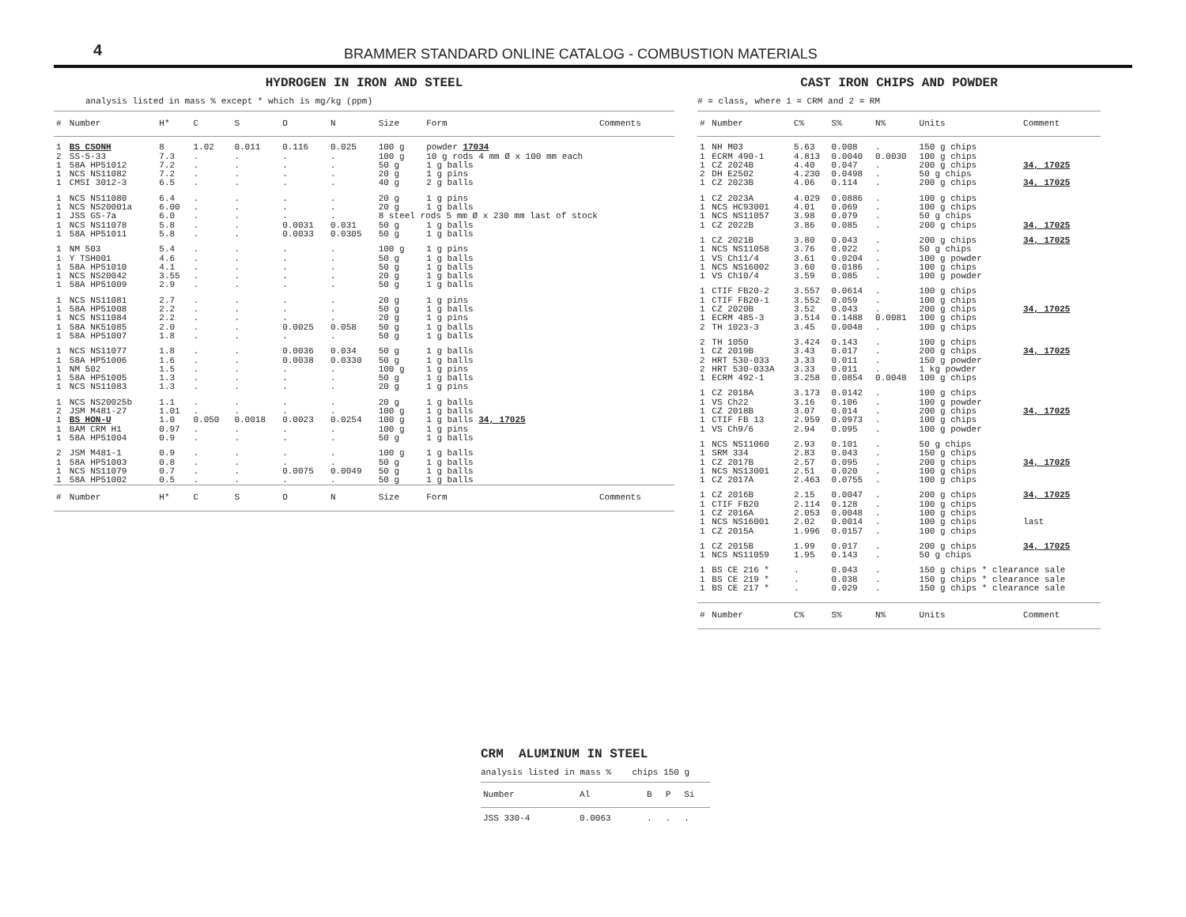4 BRAMMER STANDARD ONLINE CATALOG - COMBUSTION MATERIALS
HYDROGEN IN IRON AND STEEL
analysis listed in mass % except * which is mg/kg (ppm)
| # | Number | H* | C | S | O | N | Size | Form | Comments |
| --- | --- | --- | --- | --- | --- | --- | --- | --- | --- |
| 1 | BS CSONH | 8 | 1.02 | 0.011 | 0.116 | 0.025 | 100 g | powder 17034 | |
| 2 | SS-5-33 | 7.3 | . | . | . | . | 100 g | 10 g rods 4 mm Ø x 100 mm each | |
| 1 | 58A HP51012 | 7.2 | . | . | . | . | 50 g | 1 g balls | |
| 1 | NCS NS11082 | 7.2 | . | . | . | . | 20 g | 1 g pins | |
| 1 | CMSI 3012-3 | 6.5 | . | . | . | . | 40 g | 2 g balls | |
| 1 | NCS NS11080 | 6.4 | . | . | . | . | 20 g | 1 g pins | |
| 1 | NCS NS20001a | 6.00 | . | . | . | . | 20 g | 1 g balls | |
| 1 | JSS GS-7a | 6.0 | . | . | . | . | 8 steel rods 5 mm Ø x 230 mm last of stock | | |
| 1 | NCS NS11078 | 5.8 | . | . | 0.0031 | 0.031 | 50 g | 1 g balls | |
| 1 | 58A HP51011 | 5.8 | . | . | 0.0033 | 0.0305 | 50 g | 1 g balls | |
| 1 | NM 503 | 5.4 | . | . | . | . | 100 g | 1 g pins | |
| 1 | Y TSH001 | 4.6 | . | . | . | . | 50 g | 1 g balls | |
| 1 | 58A HP51010 | 4.1 | . | . | . | . | 50 g | 1 g balls | |
| 1 | NCS NS20042 | 3.55 | . | . | . | . | 20 g | 1 g balls | |
| 1 | 58A HP51009 | 2.9 | . | . | . | . | 50 g | 1 g balls | |
| 1 | NCS NS11081 | 2.7 | . | . | . | . | 20 g | 1 g pins | |
| 1 | 58A HP51008 | 2.2 | . | . | . | . | 50 g | 1 g balls | |
| 1 | NCS NS11084 | 2.2 | . | . | . | . | 20 g | 1 g pins | |
| 1 | 58A NK51085 | 2.0 | . | . | 0.0025 | 0.058 | 50 g | 1 g balls | |
| 1 | 58A HP51007 | 1.8 | . | . | . | . | 50 g | 1 g balls | |
| 1 | NCS NS11077 | 1.8 | . | . | 0.0036 | 0.034 | 50 g | 1 g balls | |
| 1 | 58A HP51006 | 1.6 | . | . | 0.0038 | 0.0330 | 50 g | 1 g balls | |
| 1 | NM 502 | 1.5 | . | . | . | . | 100 g | 1 g pins | |
| 1 | 58A HP51005 | 1.3 | . | . | . | . | 50 g | 1 g balls | |
| 1 | NCS NS11083 | 1.3 | . | . | . | . | 20 g | 1 g pins | |
| 1 | NCS NS20025b | 1.1 | . | . | . | . | 20 g | 1 g balls | |
| 2 | JSM M481-27 | 1.01 | . | . | . | . | 100 g | 1 g balls | |
| 1 | BS HON-U | 1.0 | 0.050 | 0.0018 | 0.0023 | 0.0254 | 100 g | 1 g balls 34, 17025 | |
| 1 | BAM CRM H1 | 0.97 | . | . | . | . | 100 g | 1 g pins | |
| 1 | 58A HP51004 | 0.9 | . | . | . | . | 50 g | 1 g balls | |
| 2 | JSM M481-1 | 0.9 | . | . | . | . | 100 g | 1 g balls | |
| 1 | 58A HP51003 | 0.8 | . | . | . | . | 50 g | 1 g balls | |
| 1 | NCS NS11079 | 0.7 | . | . | 0.0075 | 0.0049 | 50 g | 1 g balls | |
| 1 | 58A HP51002 | 0.5 | . | . | . | . | 50 g | 1 g balls | |
| # | Number | H* | C | S | O | N | Size | Form | Comments |
CAST IRON CHIPS AND POWDER
# = class, where 1 = CRM and 2 = RM
| # | Number | C% | S% | N% | Units | Comment |
| --- | --- | --- | --- | --- | --- | --- |
| 1 | NH M03 | 5.63 | 0.008 | . | 150 g chips | |
| 1 | ECRM 490-1 | 4.813 | 0.0040 | 0.0030 | 100 g chips | |
| 1 | CZ 2024B | 4.40 | 0.047 | . | 200 g chips | 34, 17025 |
| 2 | DH E2502 | 4.230 | 0.0498 | . | 50 g chips | |
| 1 | CZ 2023B | 4.06 | 0.114 | . | 200 g chips | 34, 17025 |
| 1 | CZ 2023A | 4.029 | 0.0886 | . | 100 g chips | |
| 1 | NCS HC93001 | 4.01 | 0.069 | . | 100 g chips | |
| 1 | NCS NS11057 | 3.98 | 0.079 | . | 50 g chips | |
| 1 | CZ 2022B | 3.86 | 0.085 | . | 200 g chips | 34, 17025 |
| 1 | CZ 2021B | 3.80 | 0.043 | . | 200 g chips | 34, 17025 |
| 1 | NCS NS11058 | 3.76 | 0.022 | . | 50 g chips | |
| 1 | VS Ch11/4 | 3.61 | 0.0204 | . | 100 g powder | |
| 1 | NCS NS16002 | 3.60 | 0.0186 | . | 100 g chips | |
| 1 | VS Ch10/4 | 3.59 | 0.085 | . | 100 g powder | |
| 1 | CTIF FB20-2 | 3.557 | 0.0614 | . | 100 g chips | |
| 1 | CTIF FB20-1 | 3.552 | 0.059 | . | 100 g chips | |
| 1 | CZ 2020B | 3.52 | 0.043 | . | 200 g chips | 34, 17025 |
| 1 | ECRM 485-3 | 3.514 | 0.1488 | 0.0081 | 100 g chips | |
| 2 | TH 1023-3 | 3.45 | 0.0048 | . | 100 g chips | |
| 2 | TH 1050 | 3.424 | 0.143 | . | 100 g chips | |
| 1 | CZ 2019B | 3.43 | 0.017 | . | 200 g chips | 34, 17025 |
| 2 | HRT 530-033 | 3.33 | 0.011 | . | 150 g powder | |
| 2 | HRT 530-033A | 3.33 | 0.011 | . | 1 kg powder | |
| 1 | ECRM 492-1 | 3.258 | 0.0854 | 0.0048 | 100 g chips | |
| 1 | CZ 2018A | 3.173 | 0.0142 | . | 100 g chips | |
| 1 | VS Ch22 | 3.16 | 0.106 | . | 100 g powder | |
| 1 | CZ 2018B | 3.07 | 0.014 | . | 200 g chips | 34, 17025 |
| 1 | CTIF FB 13 | 2.959 | 0.0973 | . | 100 g chips | |
| 1 | VS Ch9/6 | 2.94 | 0.095 | . | 100 g powder | |
| 1 | NCS NS11060 | 2.93 | 0.101 | . | 50 g chips | |
| 1 | SRM 334 | 2.83 | 0.043 | . | 150 g chips | |
| 1 | CZ 2017B | 2.57 | 0.095 | . | 200 g chips | 34, 17025 |
| 1 | NCS NS13001 | 2.51 | 0.020 | . | 100 g chips | |
| 1 | CZ 2017A | 2.463 | 0.0755 | . | 100 g chips | |
| 1 | CZ 2016B | 2.15 | 0.0047 | . | 200 g chips | 34, 17025 |
| 1 | CTIF FB20 | 2.114 | 0.128 | . | 100 g chips | |
| 1 | CZ 2016A | 2.053 | 0.0048 | . | 100 g chips | |
| 1 | NCS NS16001 | 2.02 | 0.0014 | . | 100 g chips | last |
| 1 | CZ 2015A | 1.996 | 0.0157 | . | 100 g chips | |
| 1 | CZ 2015B | 1.99 | 0.017 | . | 200 g chips | 34, 17025 |
| 1 | NCS NS11059 | 1.95 | 0.143 | . | 50 g chips | |
| 1 | BS CE 216 * | . | 0.043 | . | 150 g chips * clearance sale | |
| 1 | BS CE 219 * | . | 0.038 | . | 150 g chips * clearance sale | |
| 1 | BS CE 217 * | . | 0.029 | . | 150 g chips * clearance sale | |
| # | Number | C% | S% | N% | Units | Comment |
CRM ALUMINUM IN STEEL
analysis listed in mass % chips 150 g
| Number | Al | B | P | Si |
| --- | --- | --- | --- | --- |
| JSS 330-4 | 0.0063 | . | . | . |